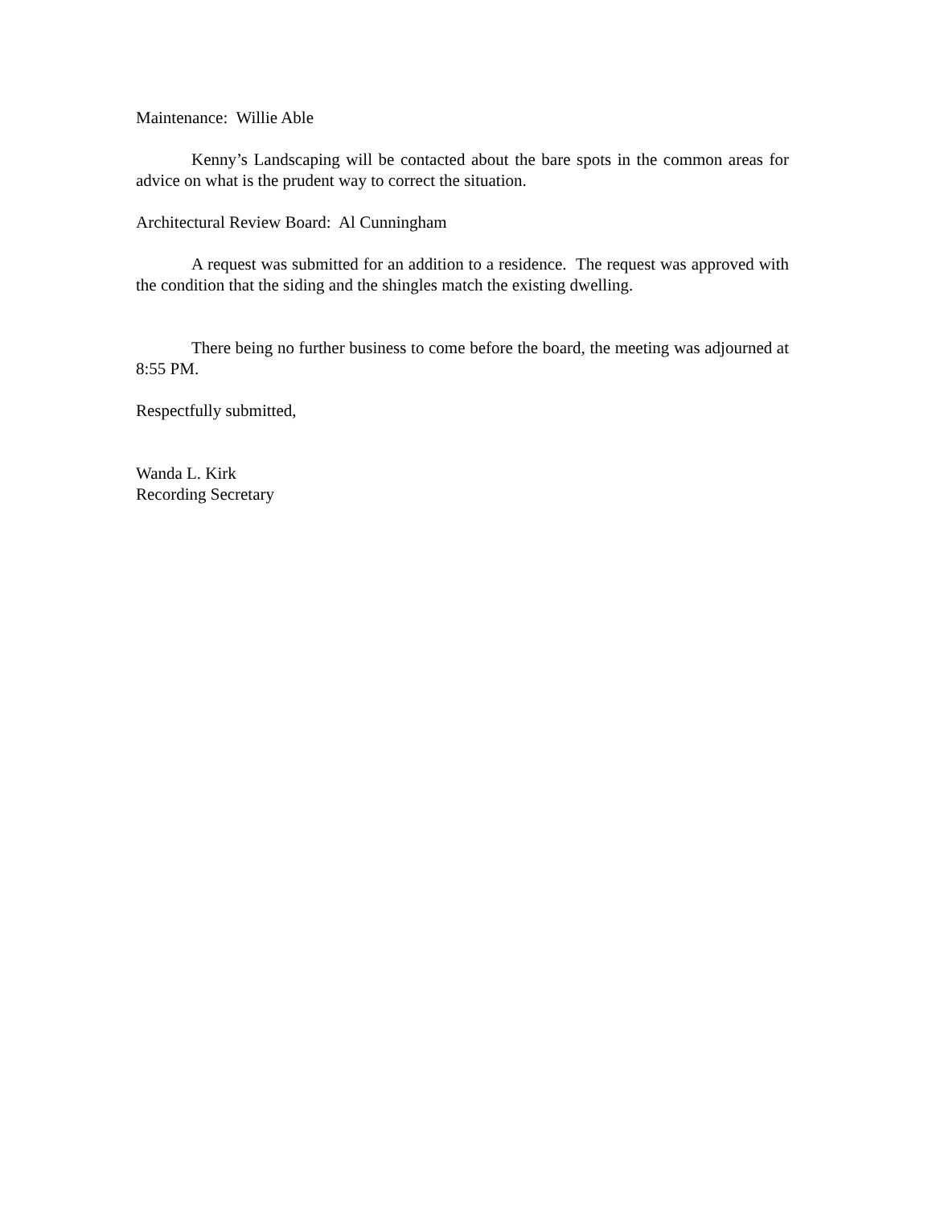Maintenance: Willie Able
Kenny’s Landscaping will be contacted about the bare spots in the common areas for advice on what is the prudent way to correct the situation.
Architectural Review Board: Al Cunningham
A request was submitted for an addition to a residence. The request was approved with the condition that the siding and the shingles match the existing dwelling.
There being no further business to come before the board, the meeting was adjourned at 8:55 PM.
Respectfully submitted,
Wanda L. Kirk
Recording Secretary